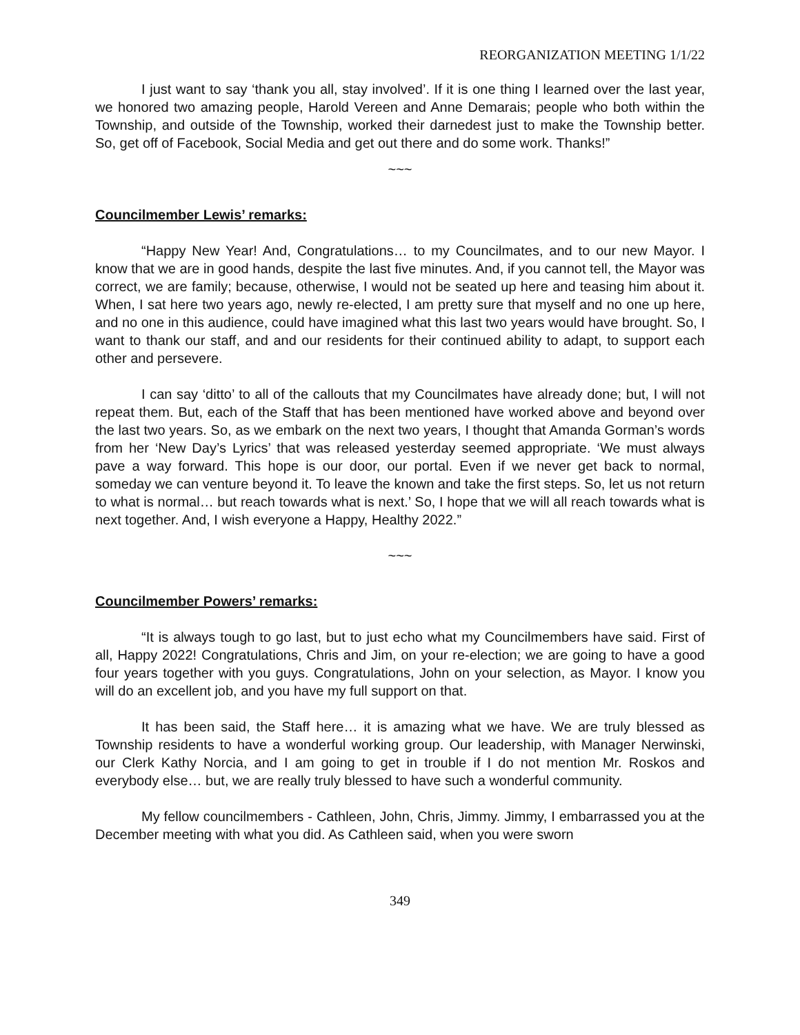REORGANIZATION MEETING 1/1/22
I just want to say ‘thank you all, stay involved’. If it is one thing I learned over the last year, we honored two amazing people, Harold Vereen and Anne Demarais; people who both within the Township, and outside of the Township, worked their darnedest just to make the Township better. So, get off of Facebook, Social Media and get out there and do some work. Thanks!”
~~~
Councilmember Lewis’ remarks:
“Happy New Year! And, Congratulations… to my Councilmates, and to our new Mayor. I know that we are in good hands, despite the last five minutes. And, if you cannot tell, the Mayor was correct, we are family; because, otherwise, I would not be seated up here and teasing him about it. When, I sat here two years ago, newly re-elected, I am pretty sure that myself and no one up here, and no one in this audience, could have imagined what this last two years would have brought. So, I want to thank our staff, and and our residents for their continued ability to adapt, to support each other and persevere.
I can say ‘ditto’ to all of the callouts that my Councilmates have already done; but, I will not repeat them. But, each of the Staff that has been mentioned have worked above and beyond over the last two years. So, as we embark on the next two years, I thought that Amanda Gorman’s words from her ‘New Day’s Lyrics’ that was released yesterday seemed appropriate. ‘We must always pave a way forward. This hope is our door, our portal. Even if we never get back to normal, someday we can venture beyond it. To leave the known and take the first steps. So, let us not return to what is normal… but reach towards what is next.’ So, I hope that we will all reach towards what is next together. And, I wish everyone a Happy, Healthy 2022.”
~~~
Councilmember Powers’ remarks:
“It is always tough to go last, but to just echo what my Councilmembers have said. First of all, Happy 2022! Congratulations, Chris and Jim, on your re-election; we are going to have a good four years together with you guys. Congratulations, John on your selection, as Mayor. I know you will do an excellent job, and you have my full support on that.
It has been said, the Staff here… it is amazing what we have. We are truly blessed as Township residents to have a wonderful working group. Our leadership, with Manager Nerwinski, our Clerk Kathy Norcia, and I am going to get in trouble if I do not mention Mr. Roskos and everybody else… but, we are really truly blessed to have such a wonderful community.
My fellow councilmembers - Cathleen, John, Chris, Jimmy. Jimmy, I embarrassed you at the December meeting with what you did. As Cathleen said, when you were sworn
349